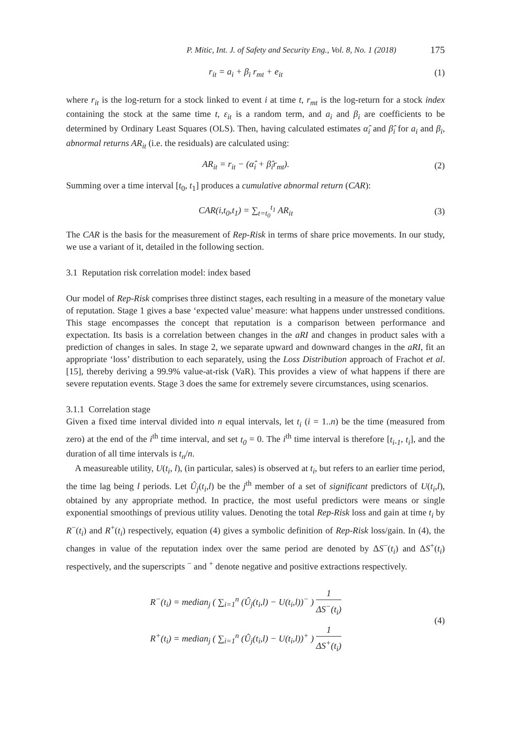P. Mitic, Int. J. of Safety and Security Eng., Vol. 8, No. 1 (2018) 175
r<sub>it</sub> = a<sub>i</sub> + β<sub>i</sub> r<sub>mt</sub> + e<sub>it</sub> (1)
where r<sub>it</sub> is the log-return for a stock linked to event i at time t, r<sub>mt</sub> is the log-return for a stock index containing the stock at the same time t, ε<sub>it</sub> is a random term, and a<sub>i</sub> and β<sub>i</sub> are coefficients to be determined by Ordinary Least Squares (OLS). Then, having calculated estimates α̂<sub>i</sub> and β̂<sub>i</sub> for a<sub>i</sub> and β<sub>i</sub>, abnormal returns AR<sub>it</sub> (i.e. the residuals) are calculated using:
AR<sub>it</sub> = r<sub>it</sub> − (α̂<sub>i</sub> + β̂<sub>i</sub>r<sub>mt</sub>). (2)
Summing over a time interval [t<sub>0</sub>, t<sub>1</sub>] produces a cumulative abnormal return (CAR):
CAR(i,t<sub>0</sub>,t<sub>1</sub>) = ∑<sub>t=t<sub>0</sub></sub><sup>t<sub>1</sub></sup> AR<sub>it</sub> (3)
The CAR is the basis for the measurement of Rep-Risk in terms of share price movements. In our study, we use a variant of it, detailed in the following section.
3.1 Reputation risk correlation model: index based
Our model of Rep-Risk comprises three distinct stages, each resulting in a measure of the monetary value of reputation. Stage 1 gives a base ‘expected value’ measure: what happens under unstressed conditions. This stage encompasses the concept that reputation is a comparison between performance and expectation. Its basis is a correlation between changes in the aRI and changes in product sales with a prediction of changes in sales. In stage 2, we separate upward and downward changes in the aRI, fit an appropriate ‘loss’ distribution to each separately, using the Loss Distribution approach of Frachot et al. [15], thereby deriving a 99.9% value-at-risk (VaR). This provides a view of what happens if there are severe reputation events. Stage 3 does the same for extremely severe circumstances, using scenarios.
3.1.1 Correlation stage
Given a fixed time interval divided into n equal intervals, let t<sub>i</sub> (i = 1..n) be the time (measured from zero) at the end of the i<sup>th</sup> time interval, and set t<sub>0</sub> = 0. The i<sup>th</sup> time interval is therefore [t<sub>i-1</sub>, t<sub>i</sub>], and the duration of all time intervals is t<sub>n</sub>/n.
A measureable utility, U(t<sub>i</sub>, l), (in particular, sales) is observed at t<sub>i</sub>, but refers to an earlier time period, the time lag being l periods. Let Û<sub>j</sub>(t<sub>i</sub>,l) be the j<sup>th</sup> member of a set of significant predictors of U(t<sub>i</sub>,l), obtained by any appropriate method. In practice, the most useful predictors were means or single exponential smoothings of previous utility values. Denoting the total Rep-Risk loss and gain at time t<sub>i</sub> by R<sup>−</sup>(t<sub>i</sub>) and R<sup>+</sup>(t<sub>i</sub>) respectively, equation (4) gives a symbolic definition of Rep-Risk loss/gain. In (4), the changes in value of the reputation index over the same period are denoted by ΔS<sup>−</sup>(t<sub>i</sub>) and ΔS<sup>+</sup>(t<sub>i</sub>) respectively, and the superscripts <sup>−</sup> and <sup>+</sup> denote negative and positive extractions respectively.
R<sup>−</sup>(t<sub>i</sub>) = median<sub>j</sub> ( ∑<sub>i=1</sub><sup>n</sup> (Û<sub>j</sub>(t<sub>i</sub>,l) − U(t<sub>i</sub>,l))<sup>−</sup> ) 1 ΔS<sup>−</sup>(t<sub>i</sub>)
R<sup>+</sup>(t<sub>i</sub>) = median<sub>j</sub> ( ∑<sub>i=1</sub><sup>n</sup> (Û<sub>j</sub>(t<sub>i</sub>,l) − U(t<sub>i</sub>,l))<sup>+</sup> ) 1 ΔS<sup>+</sup>(t<sub>i</sub>)
(4)